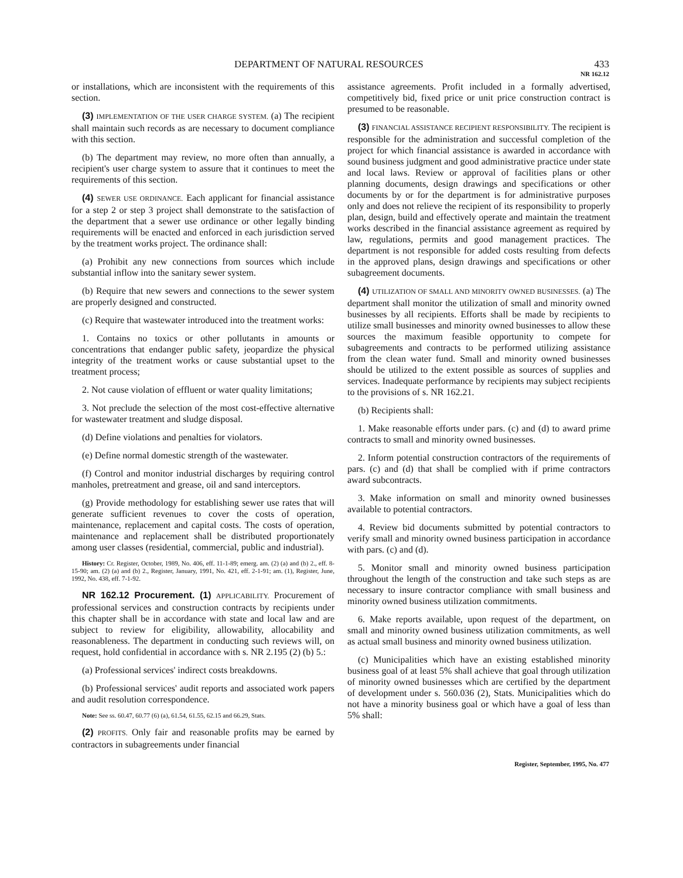DEPARTMENT OF NATURAL RESOURCES 433
NR 162.12
or installations, which are inconsistent with the requirements of this section.
(3) IMPLEMENTATION OF THE USER CHARGE SYSTEM. (a) The recipient shall maintain such records as are necessary to document compliance with this section.
(b) The department may review, no more often than annually, a recipient's user charge system to assure that it continues to meet the requirements of this section.
(4) SEWER USE ORDINANCE. Each applicant for financial assistance for a step 2 or step 3 project shall demonstrate to the satisfaction of the department that a sewer use ordinance or other legally binding requirements will be enacted and enforced in each jurisdiction served by the treatment works project. The ordinance shall:
(a) Prohibit any new connections from sources which include substantial inflow into the sanitary sewer system.
(b) Require that new sewers and connections to the sewer system are properly designed and constructed.
(c) Require that wastewater introduced into the treatment works:
1. Contains no toxics or other pollutants in amounts or concentrations that endanger public safety, jeopardize the physical integrity of the treatment works or cause substantial upset to the treatment process;
2. Not cause violation of effluent or water quality limitations;
3. Not preclude the selection of the most cost-effective alternative for wastewater treatment and sludge disposal.
(d) Define violations and penalties for violators.
(e) Define normal domestic strength of the wastewater.
(f) Control and monitor industrial discharges by requiring control manholes, pretreatment and grease, oil and sand interceptors.
(g) Provide methodology for establishing sewer use rates that will generate sufficient revenues to cover the costs of operation, maintenance, replacement and capital costs. The costs of operation, maintenance and replacement shall be distributed proportionately among user classes (residential, commercial, public and industrial).
History: Cr. Register, October, 1989, No. 406, eff. 11-1-89; emerg. am. (2) (a) and (b) 2., eff. 8-15-90; am. (2) (a) and (b) 2., Register, January, 1991, No. 421, eff. 2-1-91; am. (1), Register, June, 1992, No. 438, eff. 7-1-92.
NR 162.12 Procurement. (1) APPLICABILITY. Procurement of professional services and construction contracts by recipients under this chapter shall be in accordance with state and local law and are subject to review for eligibility, allowability, allocability and reasonableness. The department in conducting such reviews will, on request, hold confidential in accordance with s. NR 2.195 (2) (b) 5.:
(a) Professional services' indirect costs breakdowns.
(b) Professional services' audit reports and associated work papers and audit resolution correspondence.
Note: See ss. 60.47, 60.77 (6) (a), 61.54, 61.55, 62.15 and 66.29, Stats.
(2) PROFITS. Only fair and reasonable profits may be earned by contractors in subagreements under financial
assistance agreements. Profit included in a formally advertised, competitively bid, fixed price or unit price construction contract is presumed to be reasonable.
(3) FINANCIAL ASSISTANCE RECIPIENT RESPONSIBILITY. The recipient is responsible for the administration and successful completion of the project for which financial assistance is awarded in accordance with sound business judgment and good administrative practice under state and local laws. Review or approval of facilities plans or other planning documents, design drawings and specifications or other documents by or for the department is for administrative purposes only and does not relieve the recipient of its responsibility to properly plan, design, build and effectively operate and maintain the treatment works described in the financial assistance agreement as required by law, regulations, permits and good management practices. The department is not responsible for added costs resulting from defects in the approved plans, design drawings and specifications or other subagreement documents.
(4) UTILIZATION OF SMALL AND MINORITY OWNED BUSINESSES. (a) The department shall monitor the utilization of small and minority owned businesses by all recipients. Efforts shall be made by recipients to utilize small businesses and minority owned businesses to allow these sources the maximum feasible opportunity to compete for subagreements and contracts to be performed utilizing assistance from the clean water fund. Small and minority owned businesses should be utilized to the extent possible as sources of supplies and services. Inadequate performance by recipients may subject recipients to the provisions of s. NR 162.21.
(b) Recipients shall:
1. Make reasonable efforts under pars. (c) and (d) to award prime contracts to small and minority owned businesses.
2. Inform potential construction contractors of the requirements of pars. (c) and (d) that shall be complied with if prime contractors award subcontracts.
3. Make information on small and minority owned businesses available to potential contractors.
4. Review bid documents submitted by potential contractors to verify small and minority owned business participation in accordance with pars. (c) and (d).
5. Monitor small and minority owned business participation throughout the length of the construction and take such steps as are necessary to insure contractor compliance with small business and minority owned business utilization commitments.
6. Make reports available, upon request of the department, on small and minority owned business utilization commitments, as well as actual small business and minority owned business utilization.
(c) Municipalities which have an existing established minority business goal of at least 5% shall achieve that goal through utilization of minority owned businesses which are certified by the department of development under s. 560.036 (2), Stats. Municipalities which do not have a minority business goal or which have a goal of less than 5% shall:
Register, September, 1995, No. 477